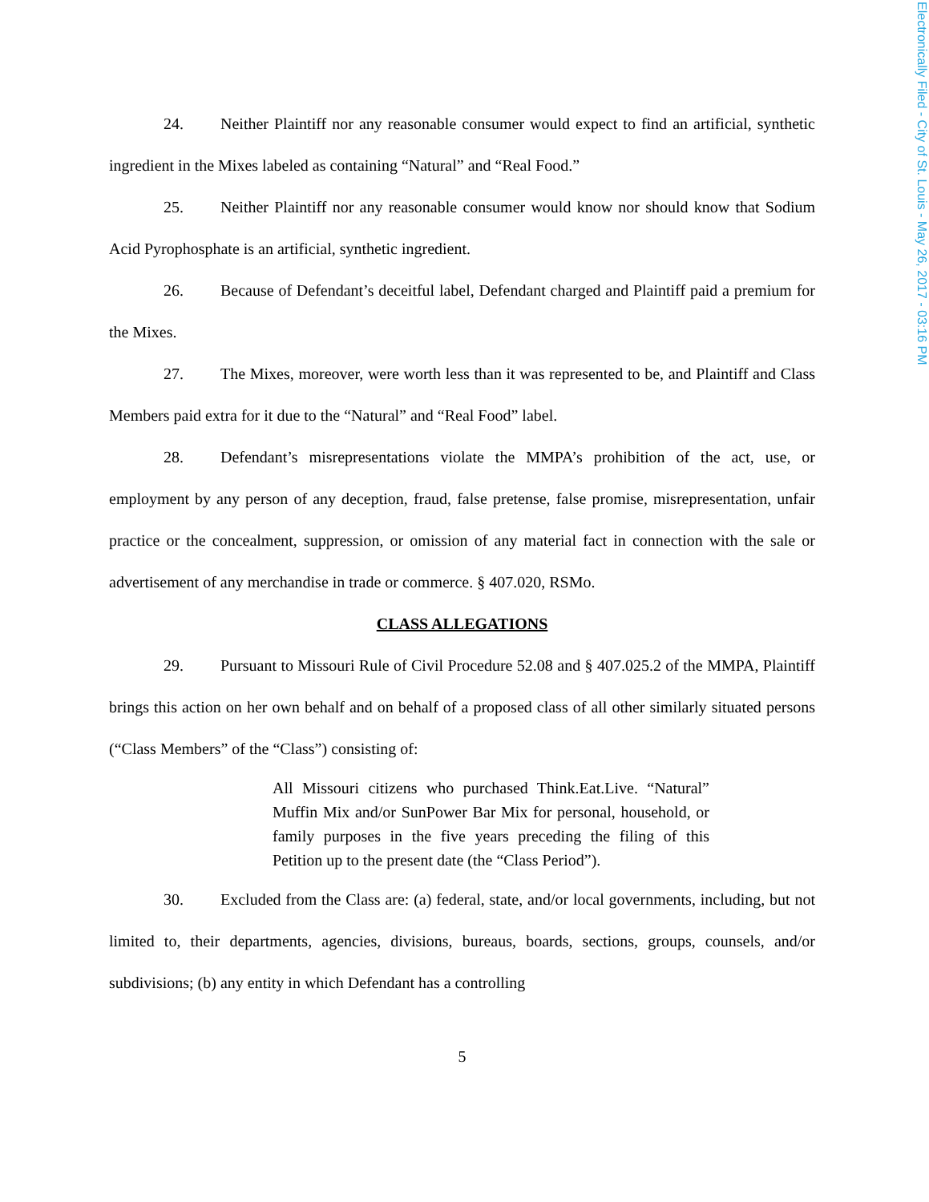24. Neither Plaintiff nor any reasonable consumer would expect to find an artificial, synthetic ingredient in the Mixes labeled as containing “Natural” and “Real Food.”
25. Neither Plaintiff nor any reasonable consumer would know nor should know that Sodium Acid Pyrophosphate is an artificial, synthetic ingredient.
26. Because of Defendant’s deceitful label, Defendant charged and Plaintiff paid a premium for the Mixes.
27. The Mixes, moreover, were worth less than it was represented to be, and Plaintiff and Class Members paid extra for it due to the “Natural” and “Real Food” label.
28. Defendant’s misrepresentations violate the MMPA’s prohibition of the act, use, or employment by any person of any deception, fraud, false pretense, false promise, misrepresentation, unfair practice or the concealment, suppression, or omission of any material fact in connection with the sale or advertisement of any merchandise in trade or commerce. § 407.020, RSMo.
CLASS ALLEGATIONS
29. Pursuant to Missouri Rule of Civil Procedure 52.08 and § 407.025.2 of the MMPA, Plaintiff brings this action on her own behalf and on behalf of a proposed class of all other similarly situated persons (“Class Members” of the “Class”) consisting of:
All Missouri citizens who purchased Think.Eat.Live. “Natural” Muffin Mix and/or SunPower Bar Mix for personal, household, or family purposes in the five years preceding the filing of this Petition up to the present date (the “Class Period”).
30. Excluded from the Class are: (a) federal, state, and/or local governments, including, but not limited to, their departments, agencies, divisions, bureaus, boards, sections, groups, counsels, and/or subdivisions; (b) any entity in which Defendant has a controlling
5
Electronically Filed - City of St. Louis - May 26, 2017 - 03:16 PM